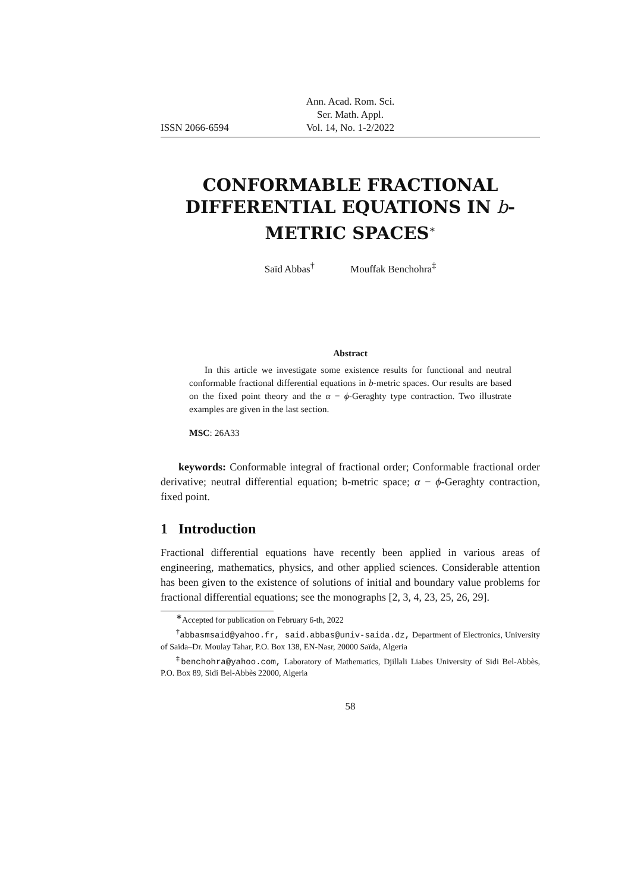ISSN 2066-6594
Ann. Acad. Rom. Sci.
Ser. Math. Appl.
Vol. 14, No. 1-2/2022
CONFORMABLE FRACTIONAL DIFFERENTIAL EQUATIONS IN b-METRIC SPACES<sup>∗</sup>
Saïd Abbas<sup>†</sup> Mouffak Benchohra<sup>‡</sup>
Abstract
In this article we investigate some existence results for functional and neutral conformable fractional differential equations in b-metric spaces. Our results are based on the fixed point theory and the α − ϕ-Geraghty type contraction. Two illustrate examples are given in the last section.
MSC: 26A33
keywords: Conformable integral of fractional order; Conformable fractional order derivative; neutral differential equation; b-metric space; α − ϕ-Geraghty contraction, fixed point.
1 Introduction
Fractional differential equations have recently been applied in various areas of engineering, mathematics, physics, and other applied sciences. Considerable attention has been given to the existence of solutions of initial and boundary value problems for fractional differential equations; see the monographs [2, 3, 4, 23, 25, 26, 29].
<sup>∗</sup>Accepted for publication on February 6-th, 2022
<sup>†</sup> abbasmsaid@yahoo.fr, said.abbas@univ-saida.dz, Department of Electronics, University of Saïda–Dr. Moulay Tahar, P.O. Box 138, EN-Nasr, 20000 Saïda, Algeria
<sup>‡</sup> benchohra@yahoo.com, Laboratory of Mathematics, Djillali Liabes University of Sidi Bel-Abbès, P.O. Box 89, Sidi Bel-Abbès 22000, Algeria
58